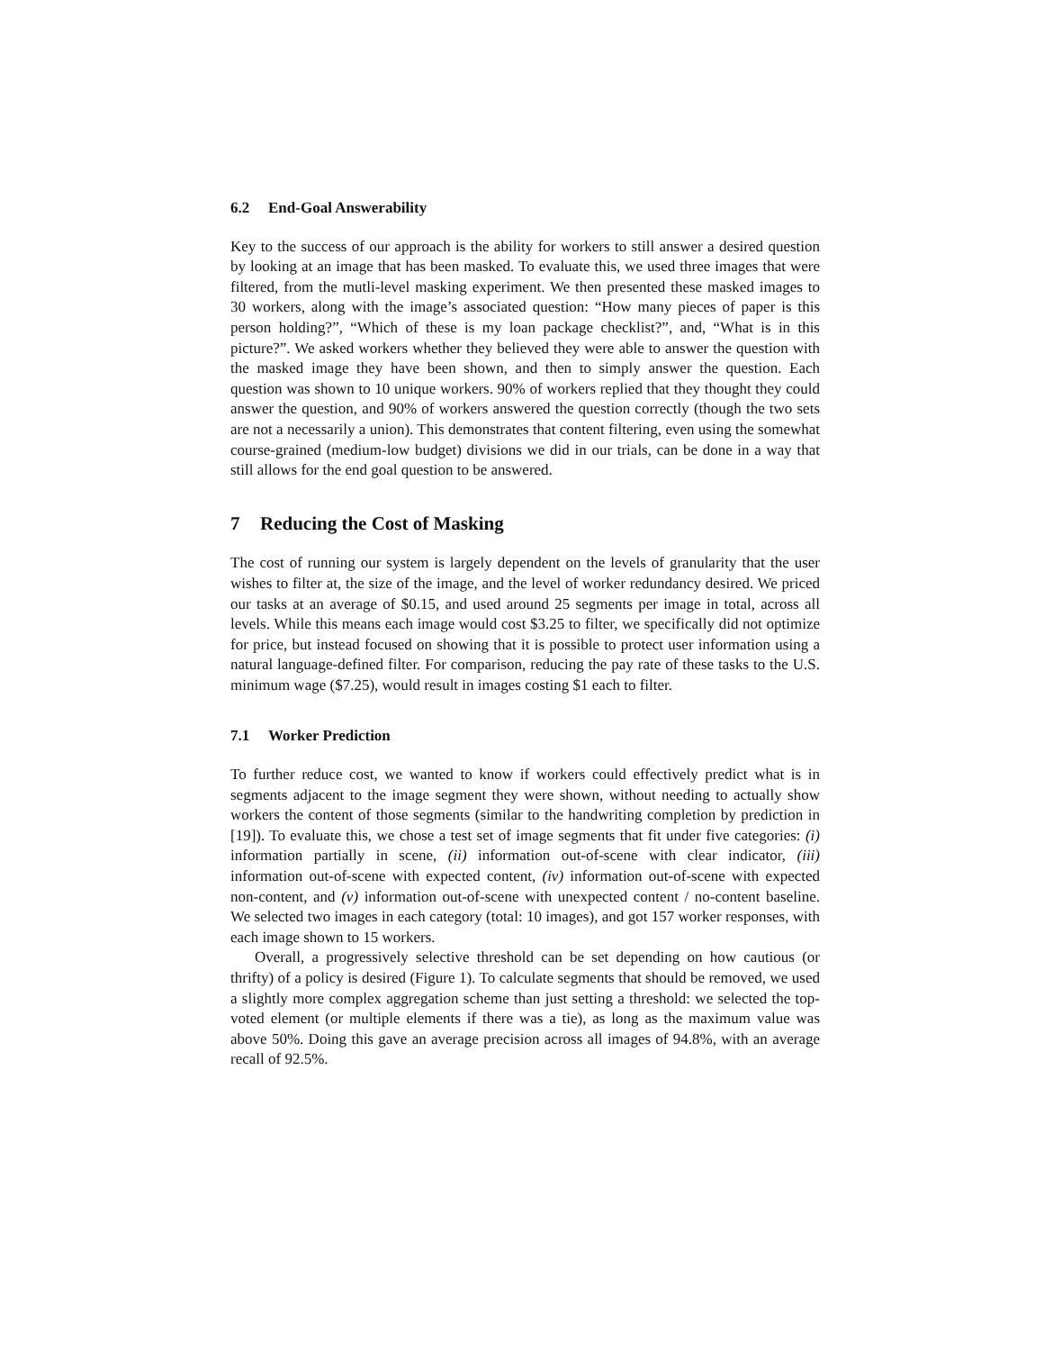6.2 End-Goal Answerability
Key to the success of our approach is the ability for workers to still answer a desired question by looking at an image that has been masked. To evaluate this, we used three images that were filtered, from the mutli-level masking experiment. We then presented these masked images to 30 workers, along with the image’s associated question: “How many pieces of paper is this person holding?”, “Which of these is my loan package checklist?”, and, “What is in this picture?”. We asked workers whether they believed they were able to answer the question with the masked image they have been shown, and then to simply answer the question. Each question was shown to 10 unique workers. 90% of workers replied that they thought they could answer the question, and 90% of workers answered the question correctly (though the two sets are not a necessarily a union). This demonstrates that content filtering, even using the somewhat course-grained (medium-low budget) divisions we did in our trials, can be done in a way that still allows for the end goal question to be answered.
7 Reducing the Cost of Masking
The cost of running our system is largely dependent on the levels of granularity that the user wishes to filter at, the size of the image, and the level of worker redundancy desired. We priced our tasks at an average of $0.15, and used around 25 segments per image in total, across all levels. While this means each image would cost $3.25 to filter, we specifically did not optimize for price, but instead focused on showing that it is possible to protect user information using a natural language-defined filter. For comparison, reducing the pay rate of these tasks to the U.S. minimum wage ($7.25), would result in images costing $1 each to filter.
7.1 Worker Prediction
To further reduce cost, we wanted to know if workers could effectively predict what is in segments adjacent to the image segment they were shown, without needing to actually show workers the content of those segments (similar to the handwriting completion by prediction in [19]). To evaluate this, we chose a test set of image segments that fit under five categories: (i) information partially in scene, (ii) information out-of-scene with clear indicator, (iii) information out-of-scene with expected content, (iv) information out-of-scene with expected non-content, and (v) information out-of-scene with unexpected content / no-content baseline. We selected two images in each category (total: 10 images), and got 157 worker responses, with each image shown to 15 workers.
Overall, a progressively selective threshold can be set depending on how cautious (or thrifty) of a policy is desired (Figure 1). To calculate segments that should be removed, we used a slightly more complex aggregation scheme than just setting a threshold: we selected the top-voted element (or multiple elements if there was a tie), as long as the maximum value was above 50%. Doing this gave an average precision across all images of 94.8%, with an average recall of 92.5%.